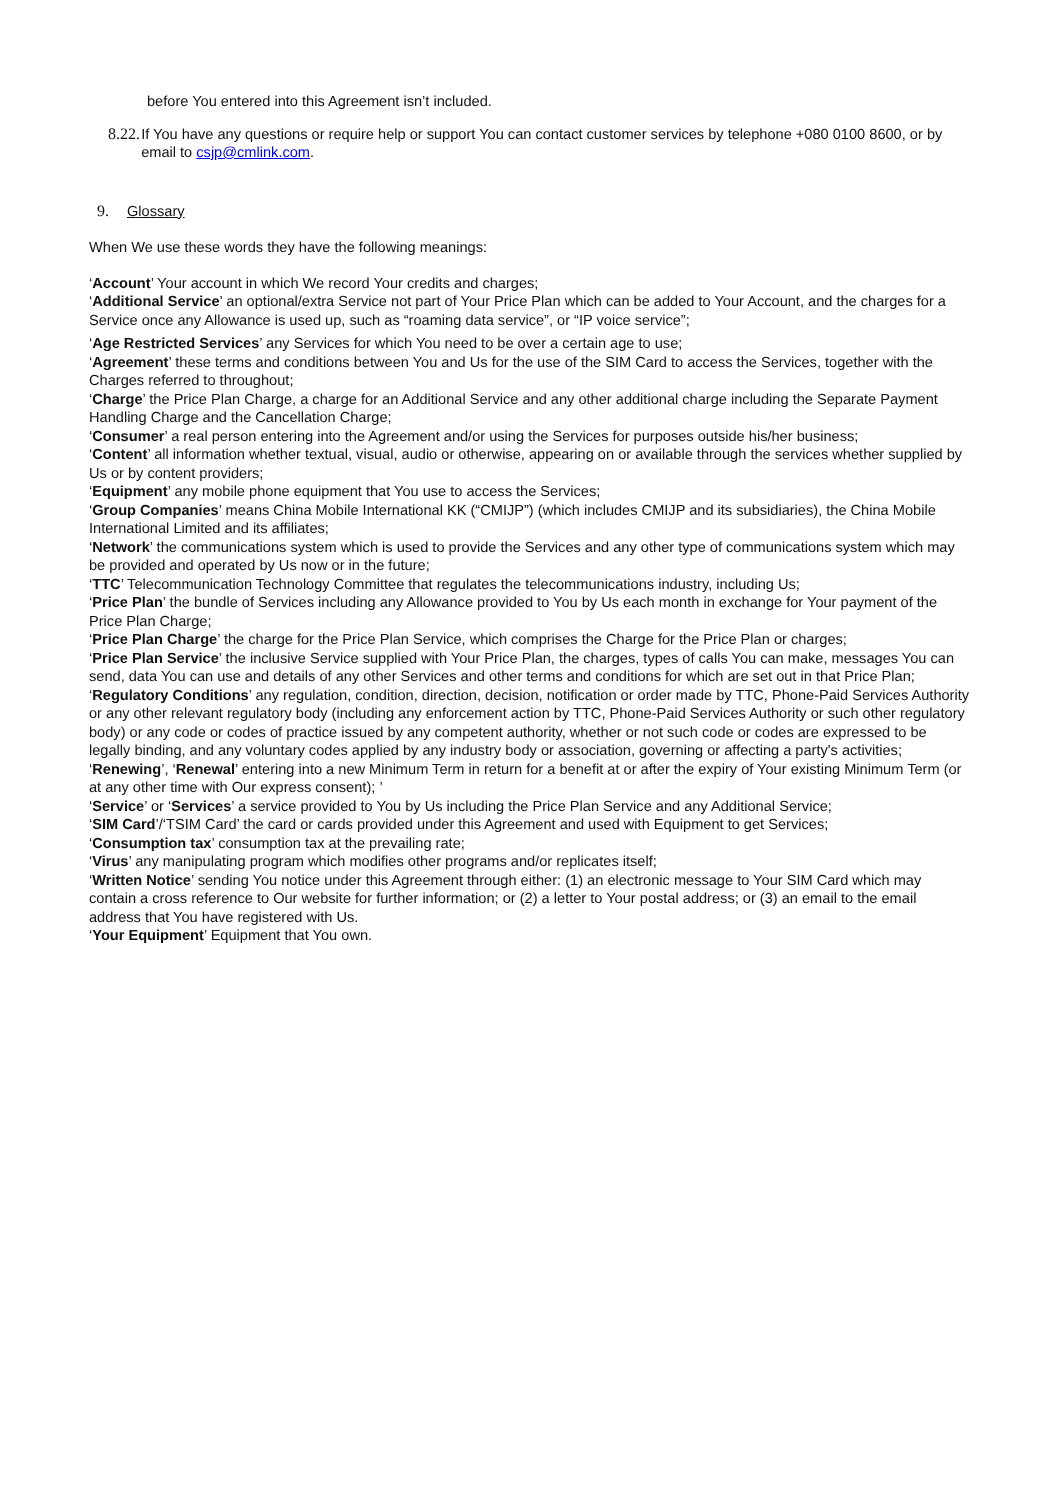before You entered into this Agreement isn’t included.
8.22.
If You have any questions or require help or support You can contact customer services by telephone +080 0100 8600, or by email to csjp@cmlink.com.
9. Glossary
When We use these words they have the following meanings:
‘Account’ Your account in which We record Your credits and charges;
‘Additional Service’ an optional/extra Service not part of Your Price Plan which can be added to Your Account, and the charges for a Service once any Allowance is used up, such as “roaming data service”, or “IP voice service”;
‘Age Restricted Services’ any Services for which You need to be over a certain age to use;
‘Agreement’ these terms and conditions between You and Us for the use of the SIM Card to access the Services, together with the Charges referred to throughout;
‘Charge’ the Price Plan Charge, a charge for an Additional Service and any other additional charge including the Separate Payment Handling Charge and the Cancellation Charge;
‘Consumer’ a real person entering into the Agreement and/or using the Services for purposes outside his/her business;
‘Content’ all information whether textual, visual, audio or otherwise, appearing on or available through the services whether supplied by Us or by content providers;
‘Equipment’ any mobile phone equipment that You use to access the Services;
‘Group Companies’ means China Mobile International KK (“CMIJP”) (which includes CMIJP and its subsidiaries), the China Mobile International Limited and its affiliates;
‘Network’ the communications system which is used to provide the Services and any other type of communications system which may be provided and operated by Us now or in the future;
‘TTC’ Telecommunication Technology Committee that regulates the telecommunications industry, including Us;
‘Price Plan’ the bundle of Services including any Allowance provided to You by Us each month in exchange for Your payment of the Price Plan Charge;
‘Price Plan Charge’ the charge for the Price Plan Service, which comprises the Charge for the Price Plan or charges;
‘Price Plan Service’ the inclusive Service supplied with Your Price Plan, the charges, types of calls You can make, messages You can send, data You can use and details of any other Services and other terms and conditions for which are set out in that Price Plan;
‘Regulatory Conditions’ any regulation, condition, direction, decision, notification or order made by TTC, Phone-Paid Services Authority or any other relevant regulatory body (including any enforcement action by TTC, Phone-Paid Services Authority or such other regulatory body) or any code or codes of practice issued by any competent authority, whether or not such code or codes are expressed to be legally binding, and any voluntary codes applied by any industry body or association, governing or affecting a party's activities;
‘Renewing’, ‘Renewal’ entering into a new Minimum Term in return for a benefit at or after the expiry of Your existing Minimum Term (or at any other time with Our express consent); ’
‘Service’ or ‘Services’ a service provided to You by Us including the Price Plan Service and any Additional Service;
‘SIM Card’/‘TSIM Card’ the card or cards provided under this Agreement and used with Equipment to get Services;
‘Consumption tax’ consumption tax at the prevailing rate;
‘Virus’ any manipulating program which modifies other programs and/or replicates itself;
‘Written Notice’ sending You notice under this Agreement through either: (1) an electronic message to Your SIM Card which may contain a cross reference to Our website for further information; or (2) a letter to Your postal address; or (3) an email to the email address that You have registered with Us.
‘Your Equipment’ Equipment that You own.